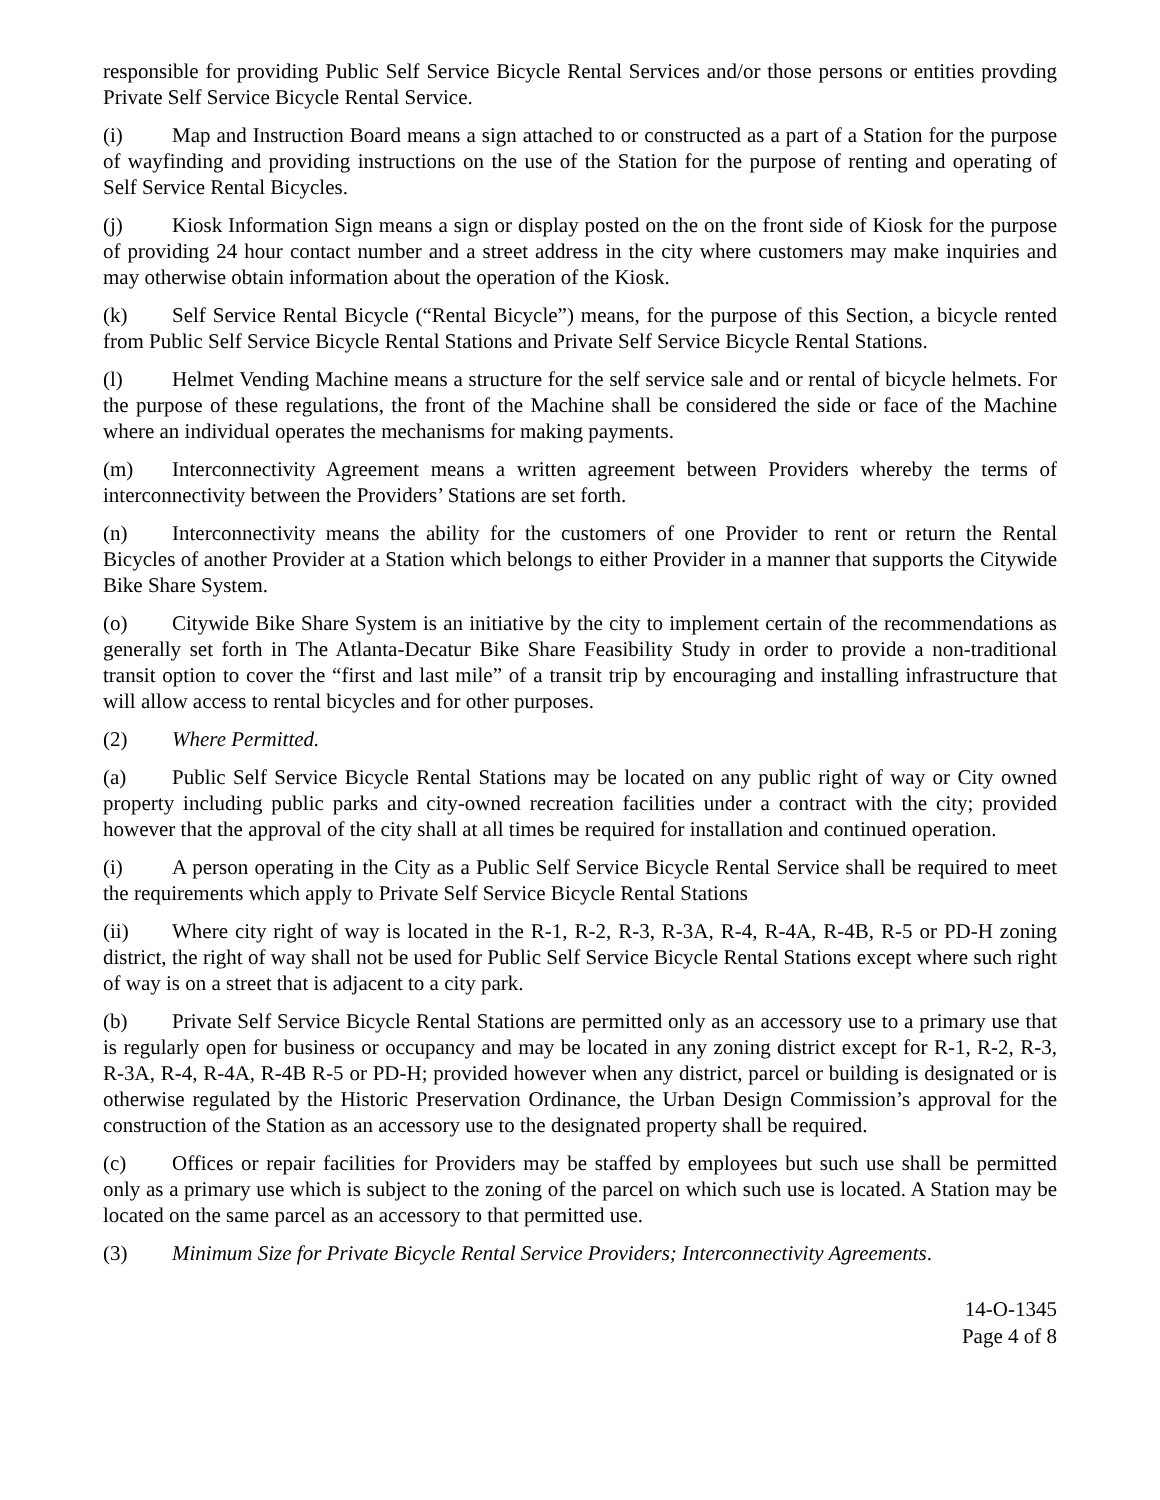responsible for providing Public Self Service Bicycle Rental Services and/or those persons or entities provding Private Self Service Bicycle Rental Service.
(i) Map and Instruction Board means a sign attached to or constructed as a part of a Station for the purpose of wayfinding and providing instructions on the use of the Station for the purpose of renting and operating of Self Service Rental Bicycles.
(j) Kiosk Information Sign means a sign or display posted on the on the front side of Kiosk for the purpose of providing 24 hour contact number and a street address in the city where customers may make inquiries and may otherwise obtain information about the operation of the Kiosk.
(k) Self Service Rental Bicycle (“Rental Bicycle”) means, for the purpose of this Section, a bicycle rented from Public Self Service Bicycle Rental Stations and Private Self Service Bicycle Rental Stations.
(l) Helmet Vending Machine means a structure for the self service sale and or rental of bicycle helmets. For the purpose of these regulations, the front of the Machine shall be considered the side or face of the Machine where an individual operates the mechanisms for making payments.
(m) Interconnectivity Agreement means a written agreement between Providers whereby the terms of interconnectivity between the Providers’ Stations are set forth.
(n) Interconnectivity means the ability for the customers of one Provider to rent or return the Rental Bicycles of another Provider at a Station which belongs to either Provider in a manner that supports the Citywide Bike Share System.
(o) Citywide Bike Share System is an initiative by the city to implement certain of the recommendations as generally set forth in The Atlanta-Decatur Bike Share Feasibility Study in order to provide a non-traditional transit option to cover the “first and last mile” of a transit trip by encouraging and installing infrastructure that will allow access to rental bicycles and for other purposes.
(2) Where Permitted.
(a) Public Self Service Bicycle Rental Stations may be located on any public right of way or City owned property including public parks and city-owned recreation facilities under a contract with the city; provided however that the approval of the city shall at all times be required for installation and continued operation.
(i) A person operating in the City as a Public Self Service Bicycle Rental Service shall be required to meet the requirements which apply to Private Self Service Bicycle Rental Stations
(ii) Where city right of way is located in the R-1, R-2, R-3, R-3A, R-4, R-4A, R-4B, R-5 or PD-H zoning district, the right of way shall not be used for Public Self Service Bicycle Rental Stations except where such right of way is on a street that is adjacent to a city park.
(b) Private Self Service Bicycle Rental Stations are permitted only as an accessory use to a primary use that is regularly open for business or occupancy and may be located in any zoning district except for R-1, R-2, R-3, R-3A, R-4, R-4A, R-4B R-5 or PD-H; provided however when any district, parcel or building is designated or is otherwise regulated by the Historic Preservation Ordinance, the Urban Design Commission’s approval for the construction of the Station as an accessory use to the designated property shall be required.
(c) Offices or repair facilities for Providers may be staffed by employees but such use shall be permitted only as a primary use which is subject to the zoning of the parcel on which such use is located. A Station may be located on the same parcel as an accessory to that permitted use.
(3) Minimum Size for Private Bicycle Rental Service Providers; Interconnectivity Agreements.
14-O-1345
Page 4 of 8